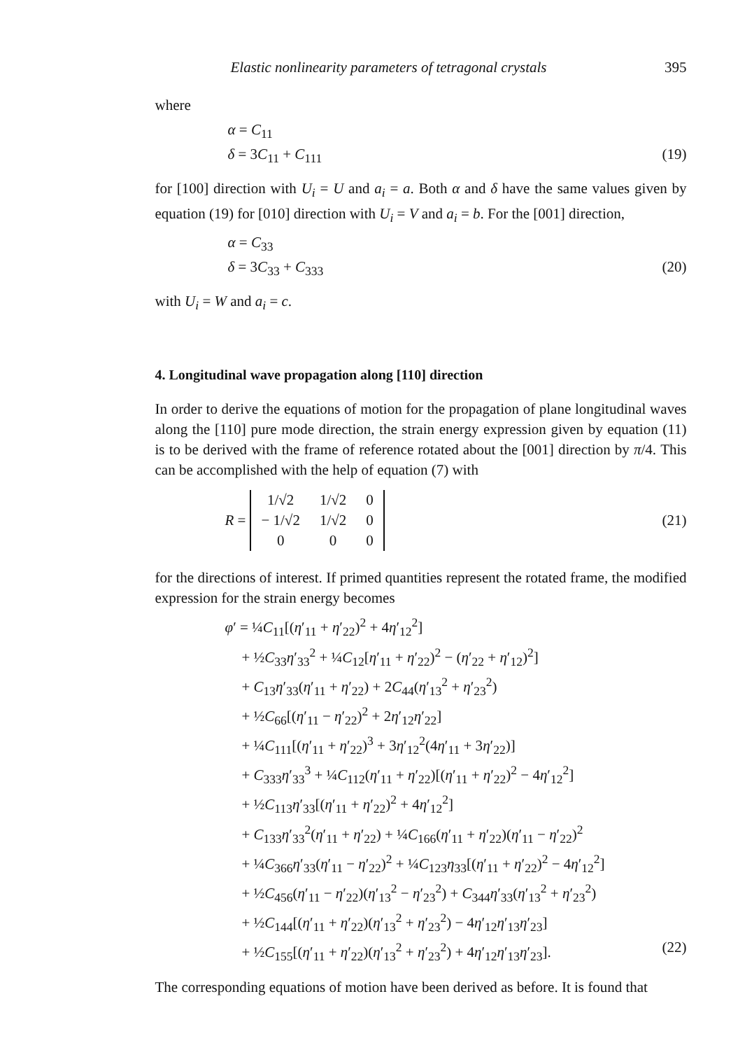Elastic nonlinearity parameters of tetragonal crystals 395
where
α = C<sub>11</sub>
δ = 3C<sub>11</sub> + C<sub>111</sub> (19)
for [100] direction with U<sub>i</sub> = U and a<sub>i</sub> = a. Both α and δ have the same values given by equation (19) for [010] direction with U<sub>i</sub> = V and a<sub>i</sub> = b. For the [001] direction,
α = C<sub>33</sub>
δ = 3C<sub>33</sub> + C<sub>333</sub> (20)
with U<sub>i</sub> = W and a<sub>i</sub> = c.
4. Longitudinal wave propagation along [110] direction
In order to derive the equations of motion for the propagation of plane longitudinal waves along the [110] pure mode direction, the strain energy expression given by equation (11) is to be derived with the frame of reference rotated about the [001] direction by π/4. This can be accomplished with the help of equation (7) with
R =
| 1/√2 | 1/√2 | 0 |
| − 1/√2 | 1/√2 | 0 |
| 0 | 0 | 0 |
(21)
for the directions of interest. If primed quantities represent the rotated frame, the modified expression for the strain energy becomes
φ′ = ¼C<sub>11</sub>[(η′<sub>11</sub> + η′<sub>22</sub>)<sup>2</sup> + 4η′<sub>12</sub><sup>2</sup>]
+ ½C<sub>33</sub>η′<sub>33</sub><sup>2</sup> + ¼C<sub>12</sub>[η′<sub>11</sub> + η′<sub>22</sub>)<sup>2</sup> − (η′<sub>22</sub> + η′<sub>12</sub>)<sup>2</sup>]
+ C<sub>13</sub>η′<sub>33</sub>(η′<sub>11</sub> + η′<sub>22</sub>) + 2C<sub>44</sub>(η′<sub>13</sub><sup>2</sup> + η′<sub>23</sub><sup>2</sup>)
+ ½C<sub>66</sub>[(η′<sub>11</sub> − η′<sub>22</sub>)<sup>2</sup> + 2η′<sub>12</sub>η′<sub>22</sub>]
+ ¼C<sub>111</sub>[(η′<sub>11</sub> + η′<sub>22</sub>)<sup>3</sup> + 3η′<sub>12</sub><sup>2</sup>(4η′<sub>11</sub> + 3η′<sub>22</sub>)]
+ C<sub>333</sub>η′<sub>33</sub><sup>3</sup> + ¼C<sub>112</sub>(η′<sub>11</sub> + η′<sub>22</sub>)[(η′<sub>11</sub> + η′<sub>22</sub>)<sup>2</sup> − 4η′<sub>12</sub><sup>2</sup>]
+ ½C<sub>113</sub>η′<sub>33</sub>[(η′<sub>11</sub> + η′<sub>22</sub>)<sup>2</sup> + 4η′<sub>12</sub><sup>2</sup>]
+ C<sub>133</sub>η′<sub>33</sub><sup>2</sup>(η′<sub>11</sub> + η′<sub>22</sub>) + ¼C<sub>166</sub>(η′<sub>11</sub> + η′<sub>22</sub>)(η′<sub>11</sub> − η′<sub>22</sub>)<sup>2</sup>
+ ¼C<sub>366</sub>η′<sub>33</sub>(η′<sub>11</sub> − η′<sub>22</sub>)<sup>2</sup> + ¼C<sub>123</sub>η<sub>33</sub>[(η′<sub>11</sub> + η′<sub>22</sub>)<sup>2</sup> − 4η′<sub>12</sub><sup>2</sup>]
+ ½C<sub>456</sub>(η′<sub>11</sub> − η′<sub>22</sub>)(η′<sub>13</sub><sup>2</sup> − η′<sub>23</sub><sup>2</sup>) + C<sub>344</sub>η′<sub>33</sub>(η′<sub>13</sub><sup>2</sup> + η′<sub>23</sub><sup>2</sup>)
+ ½C<sub>144</sub>[(η′<sub>11</sub> + η′<sub>22</sub>)(η′<sub>13</sub><sup>2</sup> + η′<sub>23</sub><sup>2</sup>) − 4η′<sub>12</sub>η′<sub>13</sub>η′<sub>23</sub>]
+ ½C<sub>155</sub>[(η′<sub>11</sub> + η′<sub>22</sub>)(η′<sub>13</sub><sup>2</sup> + η′<sub>23</sub><sup>2</sup>) + 4η′<sub>12</sub>η′<sub>13</sub>η′<sub>23</sub>]. (22)
The corresponding equations of motion have been derived as before. It is found that